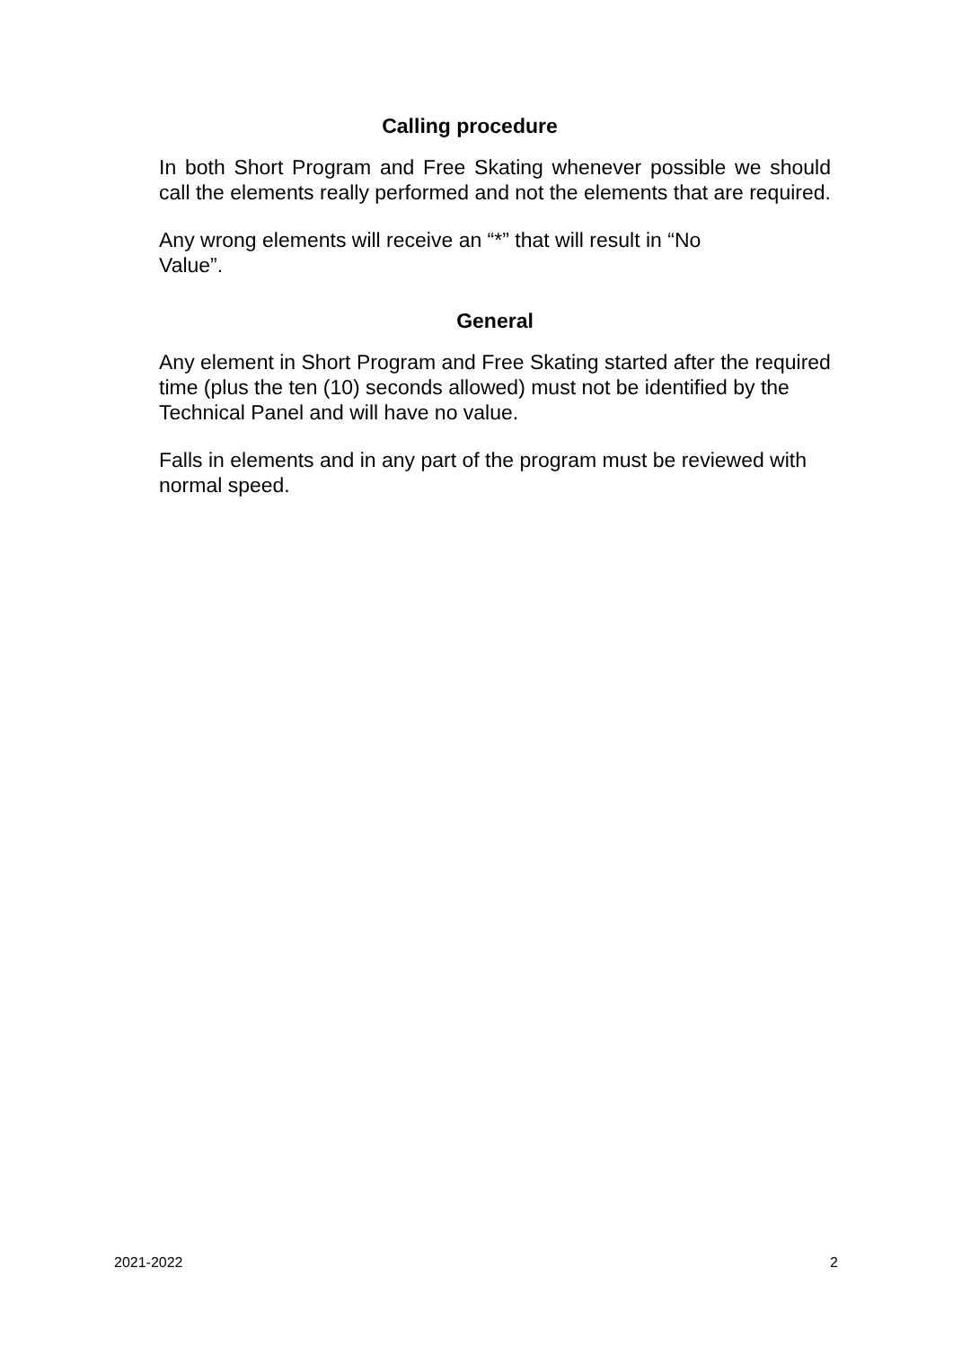Calling procedure
In both Short Program and Free Skating whenever possible we should call the elements really performed and not the elements that are required.
Any wrong elements will receive an “*” that will result in “No
Value”.
General
Any element in Short Program and Free Skating started after the required time (plus the ten (10) seconds allowed) must not be identified by the Technical Panel and will have no value.
Falls in elements and in any part of the program must be reviewed with normal speed.
2021-2022 2